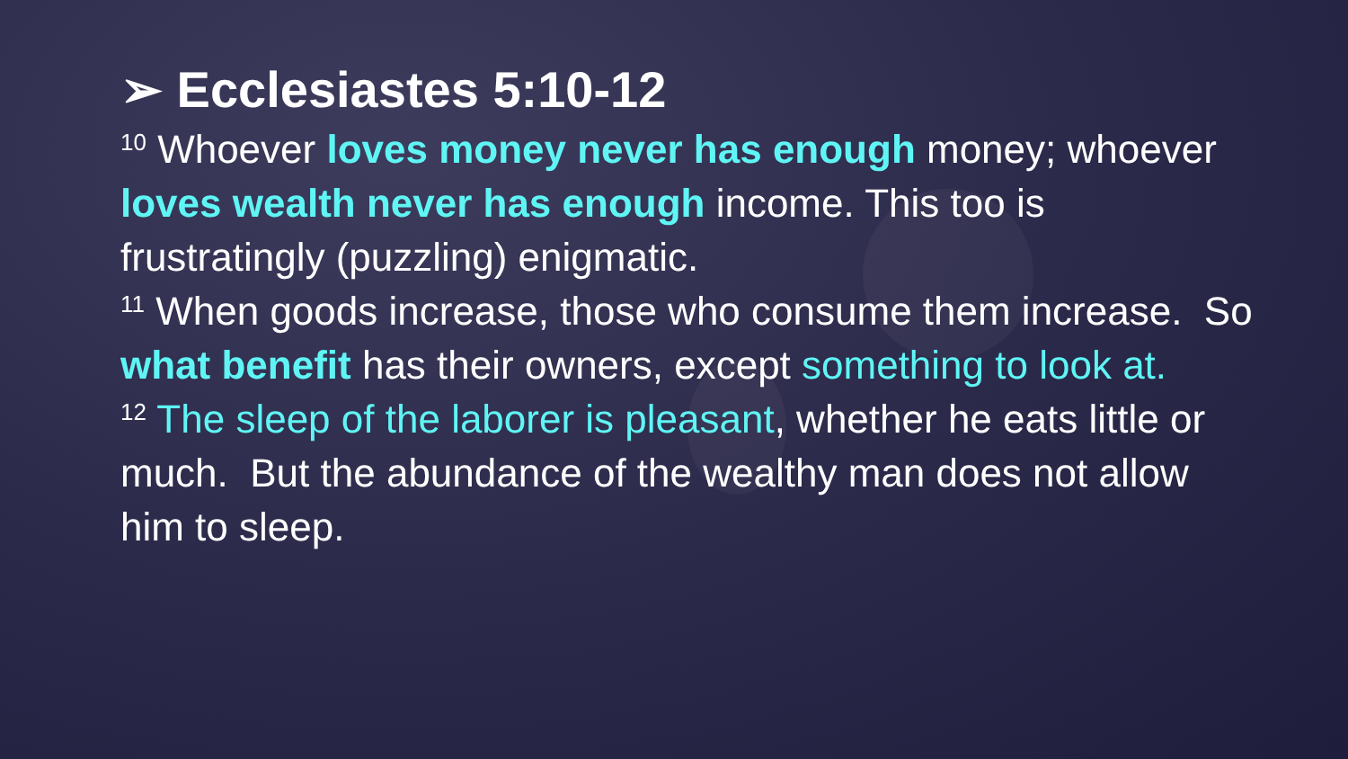➢ Ecclesiastes 5:10-12
<sup>10</sup> Whoever loves money never has enough money; whoever loves wealth never has enough income. This too is frustratingly (puzzling) enigmatic.
<sup>11</sup> When goods increase, those who consume them increase. So what benefit has their owners, except something to look at.
<sup>12</sup> The sleep of the laborer is pleasant, whether he eats little or much. But the abundance of the wealthy man does not allow him to sleep.